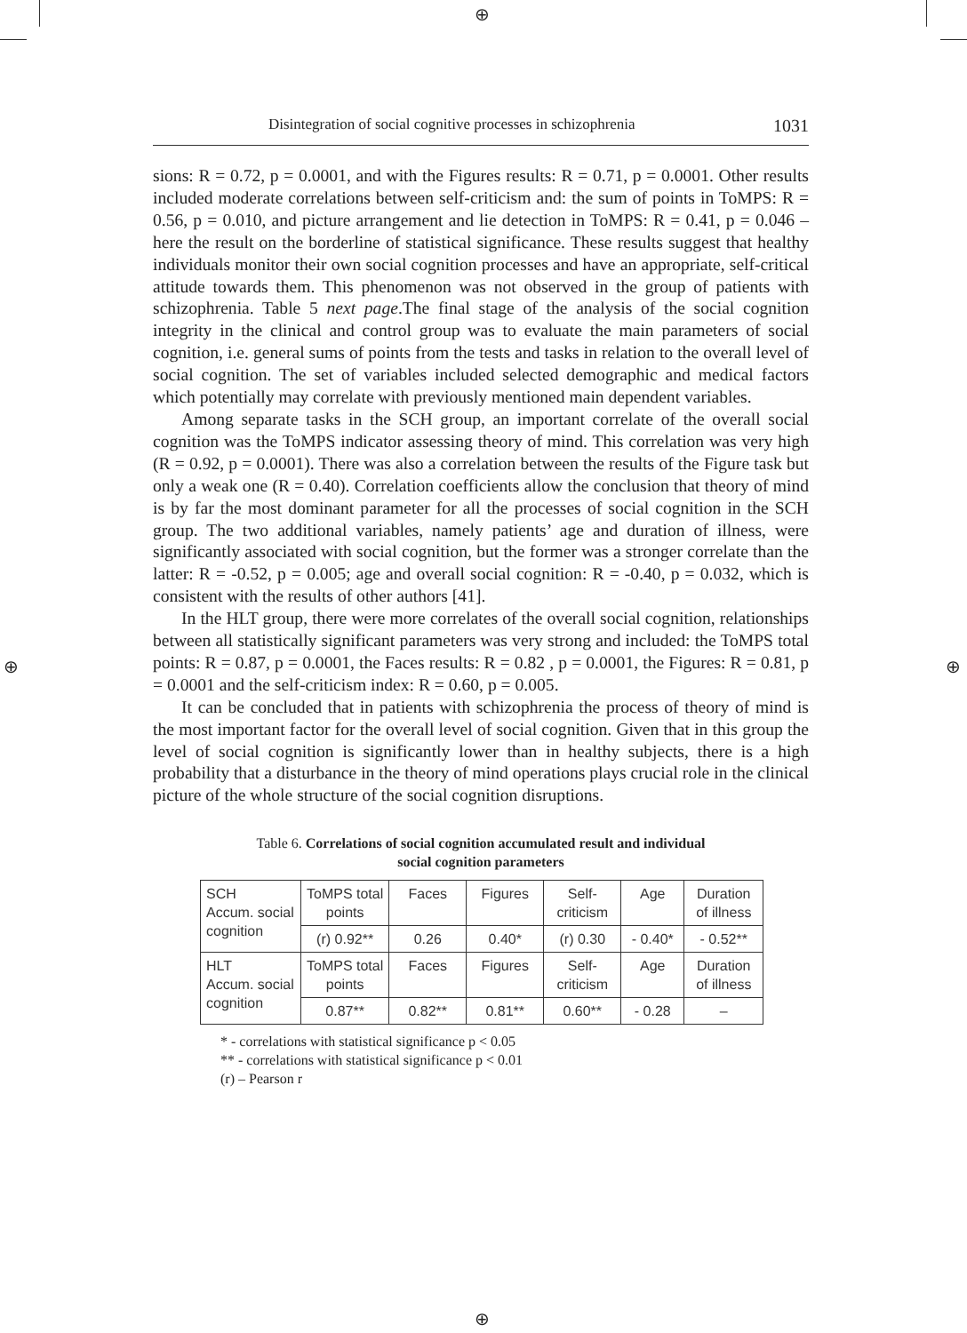⊕
⊕ ⊕
⊕
Disintegration of social cognitive processes in schizophrenia 1031
sions: R = 0.72, p = 0.0001, and with the Figures results: R = 0.71, p = 0.0001. Other results included moderate correlations between self-criticism and: the sum of points in ToMPS: R = 0.56, p = 0.010, and picture arrangement and lie detection in ToMPS: R = 0.41, p = 0.046 – here the result on the borderline of statistical significance. These results suggest that healthy individuals monitor their own social cognition processes and have an appropriate, self-critical attitude towards them. This phenomenon was not observed in the group of patients with schizophrenia. Table 5 next page.The final stage of the analysis of the social cognition integrity in the clinical and control group was to evaluate the main parameters of social cognition, i.e. general sums of points from the tests and tasks in relation to the overall level of social cognition. The set of variables included selected demographic and medical factors which potentially may correlate with previously mentioned main dependent variables.
Among separate tasks in the SCH group, an important correlate of the overall social cognition was the ToMPS indicator assessing theory of mind. This correlation was very high (R = 0.92, p = 0.0001). There was also a correlation between the results of the Figure task but only a weak one (R = 0.40). Correlation coefficients allow the conclusion that theory of mind is by far the most dominant parameter for all the processes of social cognition in the SCH group. The two additional variables, namely patients’ age and duration of illness, were significantly associated with social cognition, but the former was a stronger correlate than the latter: R = -0.52, p = 0.005; age and overall social cognition: R = -0.40, p = 0.032, which is consistent with the results of other authors [41].
In the HLT group, there were more correlates of the overall social cognition, relationships between all statistically significant parameters was very strong and included: the ToMPS total points: R = 0.87, p = 0.0001, the Faces results: R = 0.82 , p = 0.0001, the Figures: R = 0.81, p = 0.0001 and the self-criticism index: R = 0.60, p = 0.005.
It can be concluded that in patients with schizophrenia the process of theory of mind is the most important factor for the overall level of social cognition. Given that in this group the level of social cognition is significantly lower than in healthy subjects, there is a high probability that a disturbance in the theory of mind operations plays crucial role in the clinical picture of the whole structure of the social cognition disruptions.
Table 6. Correlations of social cognition accumulated result and individual
social cognition parameters
| SCH Accum. social cognition | ToMPS total points | Faces | Figures | Self- criticism | Age | Duration of illness |
| | (r) 0.92** | 0.26 | 0.40* | (r) 0.30 | - 0.40* | - 0.52** |
| HLT Accum. social cognition | ToMPS total points | Faces | Figures | Self- criticism | Age | Duration of illness |
| | 0.87** | 0.82** | 0.81** | 0.60** | - 0.28 | – |
* - correlations with statistical significance p < 0.05
** - correlations with statistical significance p < 0.01
(r) – Pearson r